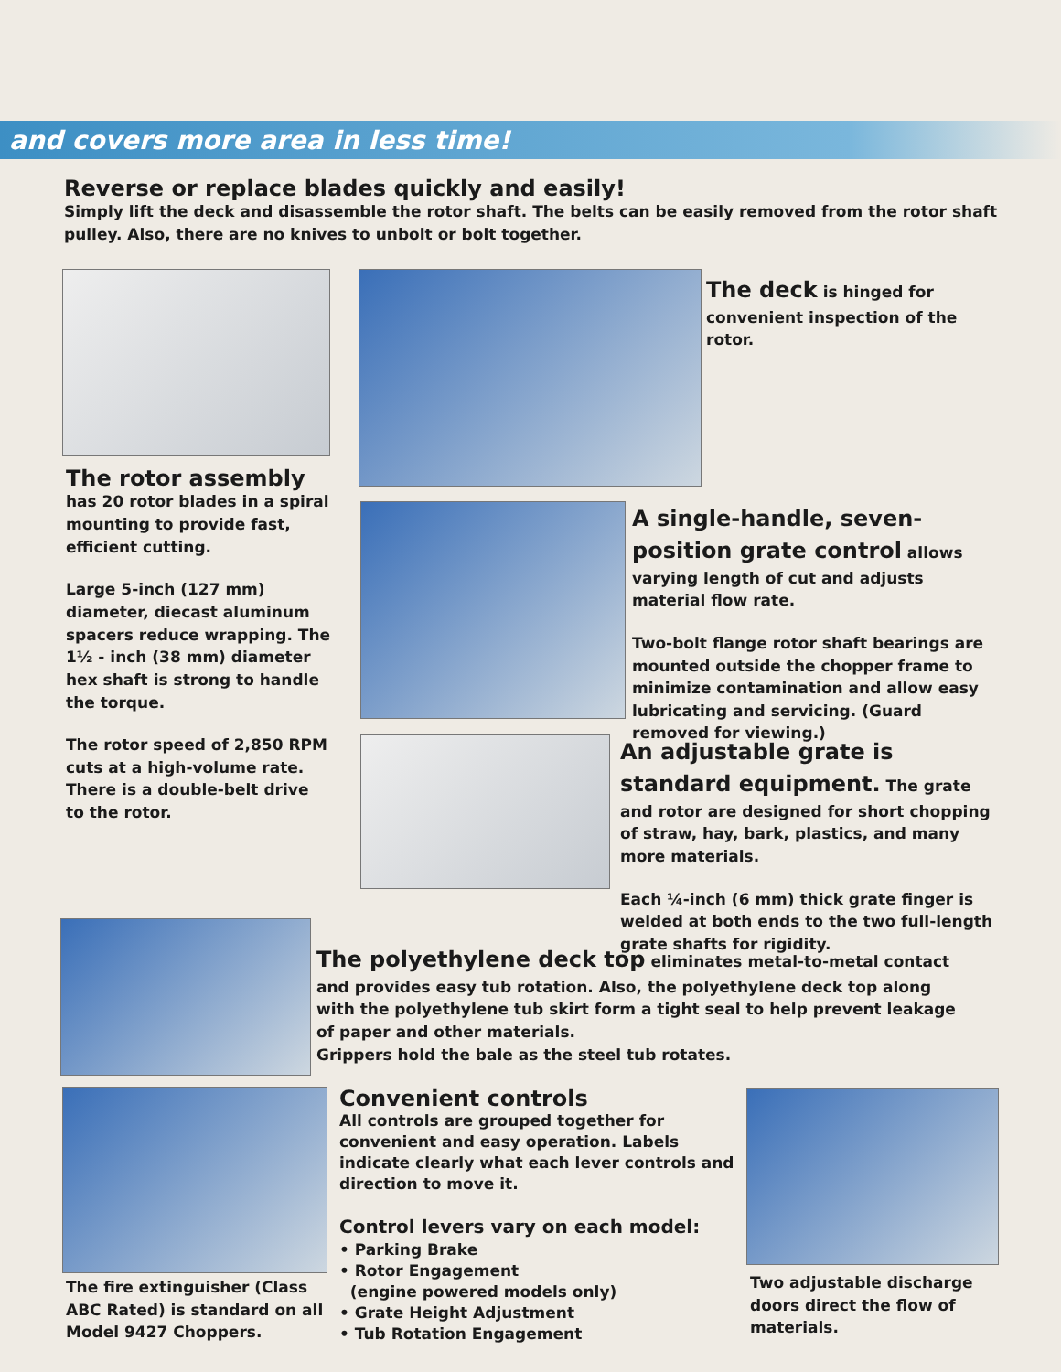and covers more area in less time!
Reverse or replace blades quickly and easily!
Simply lift the deck and disassemble the rotor shaft. The belts can be easily removed from the rotor shaft pulley. Also, there are no knives to unbolt or bolt together.
The deck is hinged for convenient inspection of the rotor.
The rotor assembly
has 20 rotor blades in a spiral mounting to provide fast, efficient cutting.
Large 5-inch (127 mm) diameter, diecast aluminum spacers reduce wrapping. The 1½ - inch (38 mm) diameter hex shaft is strong to handle the torque.
The rotor speed of 2,850 RPM cuts at a high-volume rate. There is a double-belt drive to the rotor.
A single-handle, seven-position grate control allows varying length of cut and adjusts material flow rate.
Two-bolt flange rotor shaft bearings are mounted outside the chopper frame to minimize contamination and allow easy lubricating and servicing. (Guard removed for viewing.)
An adjustable grate is standard equipment. The grate and rotor are designed for short chopping of straw, hay, bark, plastics, and many more materials.
Each ¼-inch (6 mm) thick grate finger is welded at both ends to the two full-length grate shafts for rigidity.
The polyethylene deck top eliminates metal-to-metal contact and provides easy tub rotation. Also, the polyethylene deck top along with the polyethylene tub skirt form a tight seal to help prevent leakage of paper and other materials.
Grippers hold the bale as the steel tub rotates.
The fire extinguisher (Class ABC Rated) is standard on all Model 9427 Choppers.
Convenient controls
All controls are grouped together for convenient and easy operation. Labels indicate clearly what each lever controls and direction to move it.
Control levers vary on each model:
• Parking Brake
• Rotor Engagement
(engine powered models only)
• Grate Height Adjustment
• Tub Rotation Engagement
Two adjustable discharge doors direct the flow of materials.